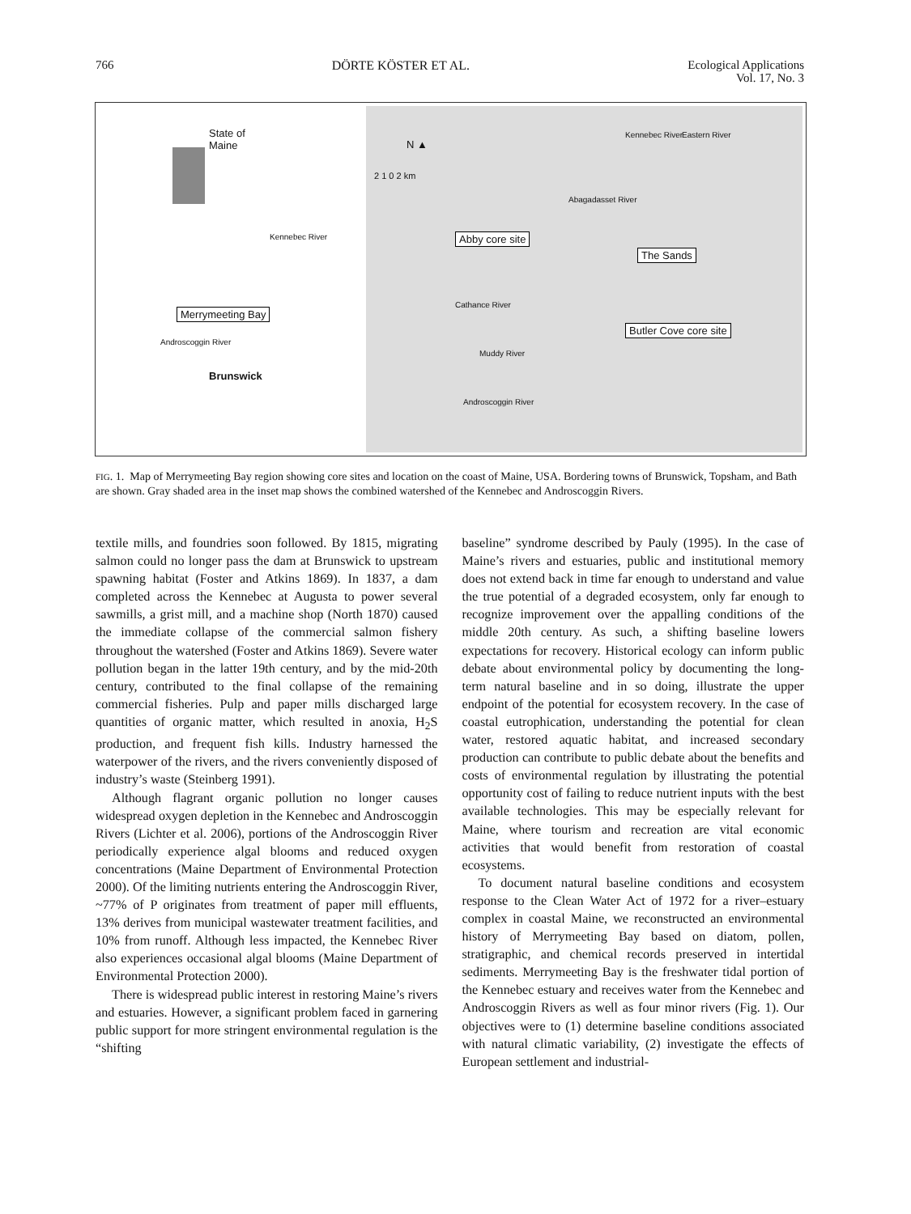766 DÖRTE KÖSTER ET AL. Ecological Applications
Vol. 17, No. 3
State of
Maine
Merrymeeting Bay
Brunswick
Kennebec River
Androscoggin River
N ▲
2 1 0 2 km
Abby core site
The Sands
Butler Cove core site
Abagadasset River
Kennebec River Eastern River
Cathance River
Muddy River
Androscoggin River
FIG. 1. Map of Merrymeeting Bay region showing core sites and location on the coast of Maine, USA. Bordering towns of Brunswick, Topsham, and Bath are shown. Gray shaded area in the inset map shows the combined watershed of the Kennebec and Androscoggin Rivers.
textile mills, and foundries soon followed. By 1815, migrating salmon could no longer pass the dam at Brunswick to upstream spawning habitat (Foster and Atkins 1869). In 1837, a dam completed across the Kennebec at Augusta to power several sawmills, a grist mill, and a machine shop (North 1870) caused the immediate collapse of the commercial salmon fishery throughout the watershed (Foster and Atkins 1869). Severe water pollution began in the latter 19th century, and by the mid-20th century, contributed to the final collapse of the remaining commercial fisheries. Pulp and paper mills discharged large quantities of organic matter, which resulted in anoxia, H<sub>2</sub>S production, and frequent fish kills. Industry harnessed the waterpower of the rivers, and the rivers conveniently disposed of industry’s waste (Steinberg 1991).
Although flagrant organic pollution no longer causes widespread oxygen depletion in the Kennebec and Androscoggin Rivers (Lichter et al. 2006), portions of the Androscoggin River periodically experience algal blooms and reduced oxygen concentrations (Maine Department of Environmental Protection 2000). Of the limiting nutrients entering the Androscoggin River, ~77% of P originates from treatment of paper mill effluents, 13% derives from municipal wastewater treatment facilities, and 10% from runoff. Although less impacted, the Kennebec River also experiences occasional algal blooms (Maine Department of Environmental Protection 2000).
There is widespread public interest in restoring Maine’s rivers and estuaries. However, a significant problem faced in garnering public support for more stringent environmental regulation is the “shifting
baseline” syndrome described by Pauly (1995). In the case of Maine’s rivers and estuaries, public and institutional memory does not extend back in time far enough to understand and value the true potential of a degraded ecosystem, only far enough to recognize improvement over the appalling conditions of the middle 20th century. As such, a shifting baseline lowers expectations for recovery. Historical ecology can inform public debate about environmental policy by documenting the long-term natural baseline and in so doing, illustrate the upper endpoint of the potential for ecosystem recovery. In the case of coastal eutrophication, understanding the potential for clean water, restored aquatic habitat, and increased secondary production can contribute to public debate about the benefits and costs of environmental regulation by illustrating the potential opportunity cost of failing to reduce nutrient inputs with the best available technologies. This may be especially relevant for Maine, where tourism and recreation are vital economic activities that would benefit from restoration of coastal ecosystems.
To document natural baseline conditions and ecosystem response to the Clean Water Act of 1972 for a river–estuary complex in coastal Maine, we reconstructed an environmental history of Merrymeeting Bay based on diatom, pollen, stratigraphic, and chemical records preserved in intertidal sediments. Merrymeeting Bay is the freshwater tidal portion of the Kennebec estuary and receives water from the Kennebec and Androscoggin Rivers as well as four minor rivers (Fig. 1). Our objectives were to (1) determine baseline conditions associated with natural climatic variability, (2) investigate the effects of European settlement and industrial-